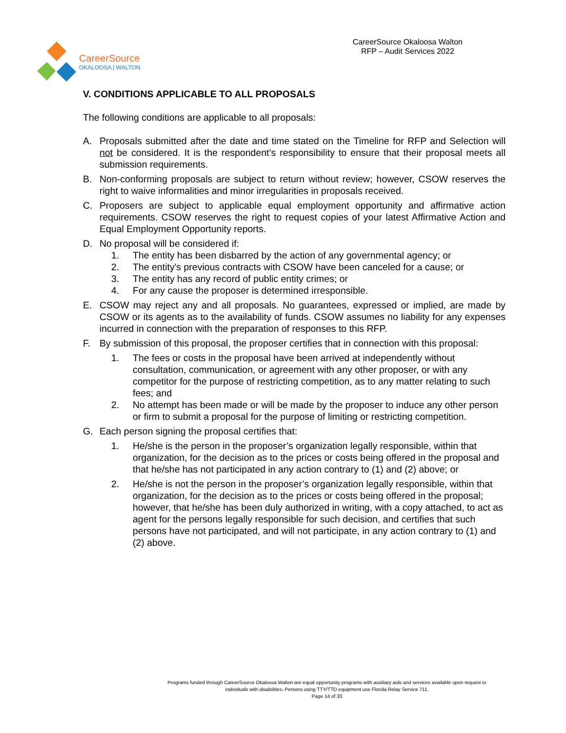CareerSource
OKALOOSA | WALTON
CareerSource Okaloosa Walton
RFP – Audit Services 2022
V. CONDITIONS APPLICABLE TO ALL PROPOSALS
The following conditions are applicable to all proposals:
A. Proposals submitted after the date and time stated on the Timeline for RFP and Selection will not be considered. It is the respondent’s responsibility to ensure that their proposal meets all submission requirements.
B. Non-conforming proposals are subject to return without review; however, CSOW reserves the right to waive informalities and minor irregularities in proposals received.
C. Proposers are subject to applicable equal employment opportunity and affirmative action requirements. CSOW reserves the right to request copies of your latest Affirmative Action and Equal Employment Opportunity reports.
D. No proposal will be considered if:
1. The entity has been disbarred by the action of any governmental agency; or
2. The entity's previous contracts with CSOW have been canceled for a cause; or
3. The entity has any record of public entity crimes; or
4. For any cause the proposer is determined irresponsible.
E. CSOW may reject any and all proposals. No guarantees, expressed or implied, are made by CSOW or its agents as to the availability of funds. CSOW assumes no liability for any expenses incurred in connection with the preparation of responses to this RFP.
F. By submission of this proposal, the proposer certifies that in connection with this proposal:
1. The fees or costs in the proposal have been arrived at independently without consultation, communication, or agreement with any other proposer, or with any competitor for the purpose of restricting competition, as to any matter relating to such fees; and
2. No attempt has been made or will be made by the proposer to induce any other person or firm to submit a proposal for the purpose of limiting or restricting competition.
G. Each person signing the proposal certifies that:
1. He/she is the person in the proposer’s organization legally responsible, within that organization, for the decision as to the prices or costs being offered in the proposal and that he/she has not participated in any action contrary to (1) and (2) above; or
2. He/she is not the person in the proposer’s organization legally responsible, within that organization, for the decision as to the prices or costs being offered in the proposal; however, that he/she has been duly authorized in writing, with a copy attached, to act as agent for the persons legally responsible for such decision, and certifies that such persons have not participated, and will not participate, in any action contrary to (1) and (2) above.
Programs funded through CareerSource Okaloosa Walton are equal opportunity programs with auxiliary aids and services available upon request to
individuals with disabilities. Persons using TTY/TTD equipment use Florida Relay Service 711.
Page 14 of 33